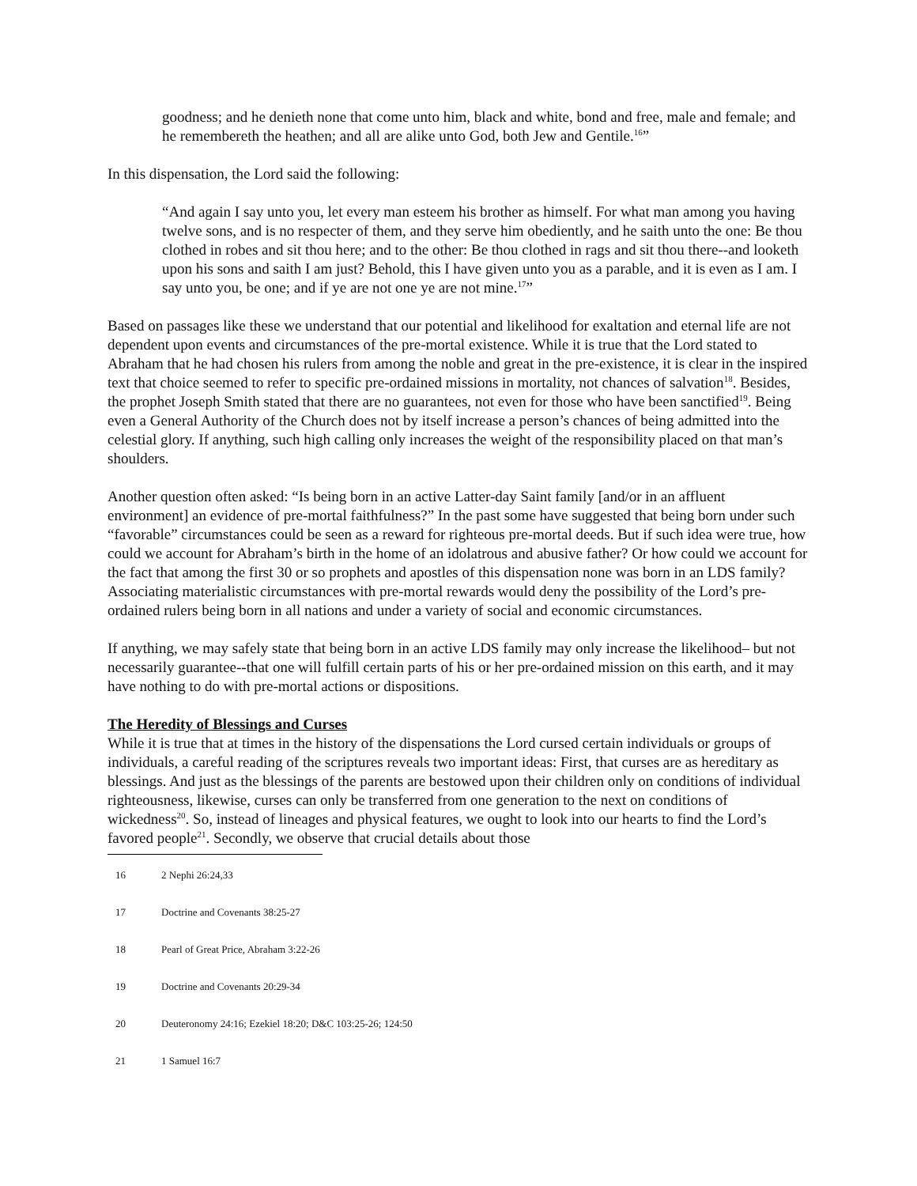goodness; and he denieth none that come unto him, black and white, bond and free, male and female; and he remembereth the heathen; and all are alike unto God, both Jew and Gentile.<sup>16</sup>”
In this dispensation, the Lord said the following:
“And again I say unto you, let every man esteem his brother as himself. For what man among you having twelve sons, and is no respecter of them, and they serve him obediently, and he saith unto the one: Be thou clothed in robes and sit thou here; and to the other: Be thou clothed in rags and sit thou there--and looketh upon his sons and saith I am just? Behold, this I have given unto you as a parable, and it is even as I am. I say unto you, be one; and if ye are not one ye are not mine.<sup>17</sup>”
Based on passages like these we understand that our potential and likelihood for exaltation and eternal life are not dependent upon events and circumstances of the pre-mortal existence. While it is true that the Lord stated to Abraham that he had chosen his rulers from among the noble and great in the pre-existence, it is clear in the inspired text that choice seemed to refer to specific pre-ordained missions in mortality, not chances of salvation<sup>18</sup>. Besides, the prophet Joseph Smith stated that there are no guarantees, not even for those who have been sanctified<sup>19</sup>. Being even a General Authority of the Church does not by itself increase a person’s chances of being admitted into the celestial glory. If anything, such high calling only increases the weight of the responsibility placed on that man’s shoulders.
Another question often asked: “Is being born in an active Latter-day Saint family [and/or in an affluent environment] an evidence of pre-mortal faithfulness?” In the past some have suggested that being born under such “favorable” circumstances could be seen as a reward for righteous pre-mortal deeds. But if such idea were true, how could we account for Abraham’s birth in the home of an idolatrous and abusive father? Or how could we account for the fact that among the first 30 or so prophets and apostles of this dispensation none was born in an LDS family? Associating materialistic circumstances with pre-mortal rewards would deny the possibility of the Lord’s pre-ordained rulers being born in all nations and under a variety of social and economic circumstances.
If anything, we may safely state that being born in an active LDS family may only increase the likelihood– but not necessarily guarantee--that one will fulfill certain parts of his or her pre-ordained mission on this earth, and it may have nothing to do with pre-mortal actions or dispositions.
The Heredity of Blessings and Curses
While it is true that at times in the history of the dispensations the Lord cursed certain individuals or groups of individuals, a careful reading of the scriptures reveals two important ideas: First, that curses are as hereditary as blessings. And just as the blessings of the parents are bestowed upon their children only on conditions of individual righteousness, likewise, curses can only be transferred from one generation to the next on conditions of wickedness<sup>20</sup>. So, instead of lineages and physical features, we ought to look into our hearts to find the Lord’s favored people<sup>21</sup>. Secondly, we observe that crucial details about those
16 2 Nephi 26:24,33
17 Doctrine and Covenants 38:25-27
18 Pearl of Great Price, Abraham 3:22-26
19 Doctrine and Covenants 20:29-34
20 Deuteronomy 24:16; Ezekiel 18:20; D&C 103:25-26; 124:50
21 1 Samuel 16:7